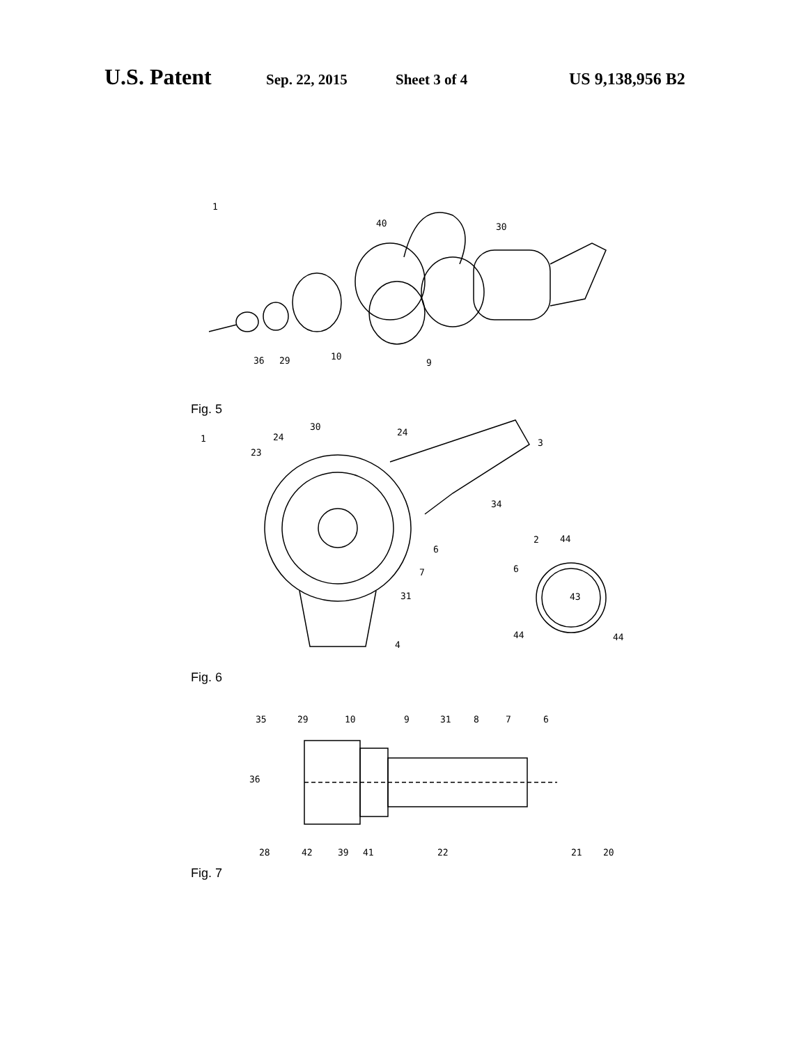U.S. Patent Sep. 22, 2015 Sheet 3 of 4 US 9,138,956 B2
1
40
30
36
29
10
9
Fig. 5
1
23
24
30
24
3
34
6
7
31
2
44
6
43
44
44
4
Fig. 6
35
29
10
9
31
8
7
6
36
28
42
39
41
22
21
20
Fig. 7